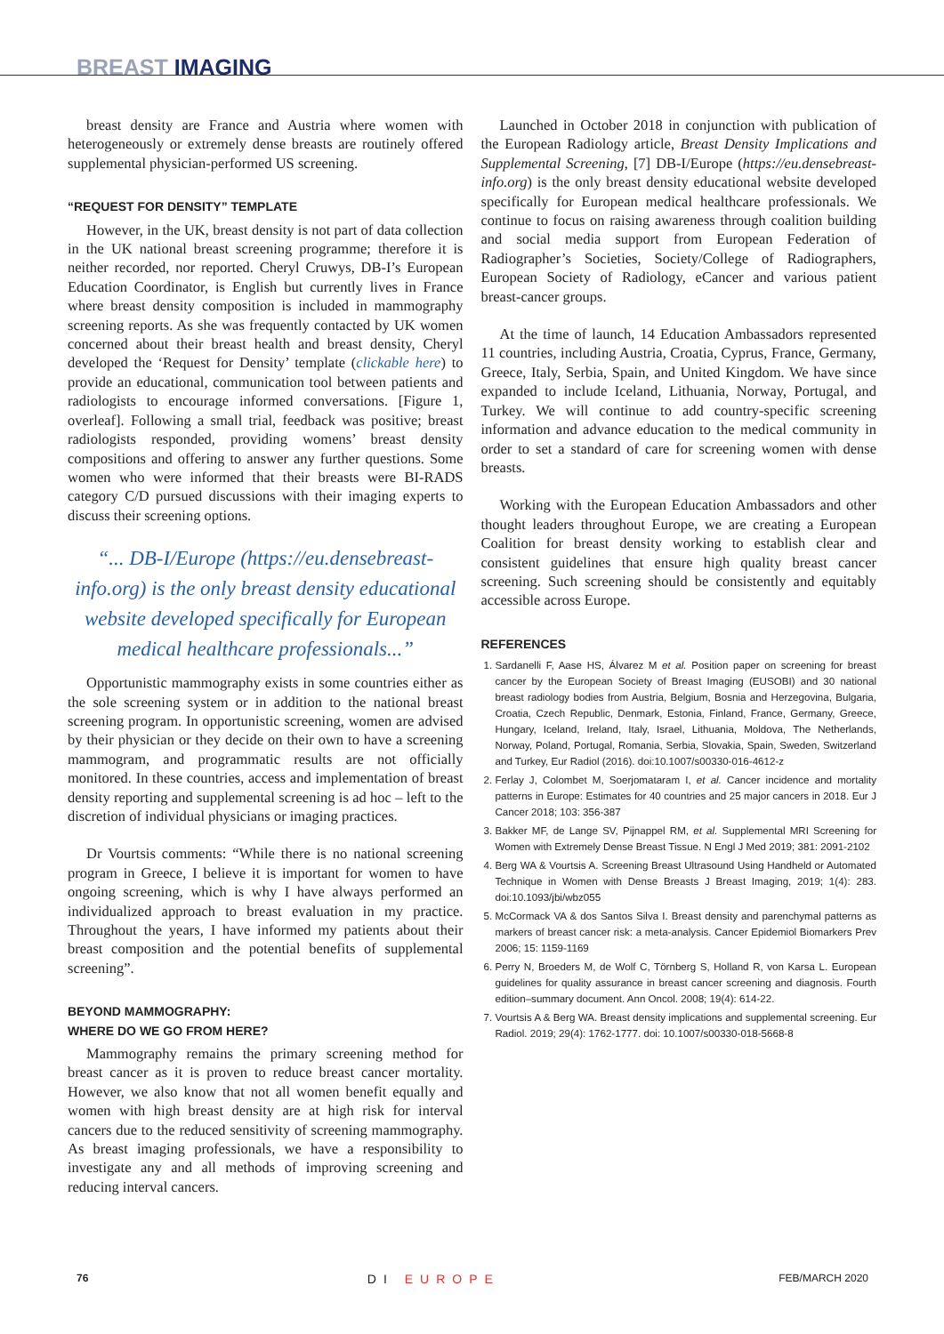BREAST IMAGING
breast density are France and Austria where women with heterogeneously or extremely dense breasts are routinely offered supplemental physician-performed US screening.
“REQUEST FOR DENSITY” TEMPLATE
However, in the UK, breast density is not part of data collection in the UK national breast screening programme; therefore it is neither recorded, nor reported. Cheryl Cruwys, DB-I’s European Education Coordinator, is English but currently lives in France where breast density composition is included in mammography screening reports. As she was frequently contacted by UK women concerned about their breast health and breast density, Cheryl developed the ‘Request for Density’ template (clickable here) to provide an educational, communication tool between patients and radiologists to encourage informed conversations. [Figure 1, overleaf]. Following a small trial, feedback was positive; breast radiologists responded, providing womens’ breast density compositions and offering to answer any further questions. Some women who were informed that their breasts were BI-RADS category C/D pursued discussions with their imaging experts to discuss their screening options.
“... DB-I/Europe (https://eu.densebreast-info.org) is the only breast density educational website developed specifically for European medical healthcare professionals...”
Opportunistic mammography exists in some countries either as the sole screening system or in addition to the national breast screening program. In opportunistic screening, women are advised by their physician or they decide on their own to have a screening mammogram, and programmatic results are not officially monitored. In these countries, access and implementation of breast density reporting and supplemental screening is ad hoc – left to the discretion of individual physicians or imaging practices.
Dr Vourtsis comments: “While there is no national screening program in Greece, I believe it is important for women to have ongoing screening, which is why I have always performed an individualized approach to breast evaluation in my practice. Throughout the years, I have informed my patients about their breast composition and the potential benefits of supplemental screening”.
BEYOND MAMMOGRAPHY:
WHERE DO WE GO FROM HERE?
Mammography remains the primary screening method for breast cancer as it is proven to reduce breast cancer mortality. However, we also know that not all women benefit equally and women with high breast density are at high risk for interval cancers due to the reduced sensitivity of screening mammography. As breast imaging professionals, we have a responsibility to investigate any and all methods of improving screening and reducing interval cancers.
Launched in October 2018 in conjunction with publication of the European Radiology article, Breast Density Implications and Supplemental Screening, [7] DB-I/Europe (https://eu.densebreast-info.org) is the only breast density educational website developed specifically for European medical healthcare professionals. We continue to focus on raising awareness through coalition building and social media support from European Federation of Radiographer’s Societies, Society/College of Radiographers, European Society of Radiology, eCancer and various patient breast-cancer groups.
At the time of launch, 14 Education Ambassadors represented 11 countries, including Austria, Croatia, Cyprus, France, Germany, Greece, Italy, Serbia, Spain, and United Kingdom. We have since expanded to include Iceland, Lithuania, Norway, Portugal, and Turkey. We will continue to add country-specific screening information and advance education to the medical community in order to set a standard of care for screening women with dense breasts.
Working with the European Education Ambassadors and other thought leaders throughout Europe, we are creating a European Coalition for breast density working to establish clear and consistent guidelines that ensure high quality breast cancer screening. Such screening should be consistently and equitably accessible across Europe.
REFERENCES
1. Sardanelli F, Aase HS, Álvarez M et al. Position paper on screening for breast cancer by the European Society of Breast Imaging (EUSOBI) and 30 national breast radiology bodies from Austria, Belgium, Bosnia and Herzegovina, Bulgaria, Croatia, Czech Republic, Denmark, Estonia, Finland, France, Germany, Greece, Hungary, Iceland, Ireland, Italy, Israel, Lithuania, Moldova, The Netherlands, Norway, Poland, Portugal, Romania, Serbia, Slovakia, Spain, Sweden, Switzerland and Turkey, Eur Radiol (2016). doi:10.1007/s00330-016-4612-z
2. Ferlay J, Colombet M, Soerjomataram I, et al. Cancer incidence and mortality patterns in Europe: Estimates for 40 countries and 25 major cancers in 2018. Eur J Cancer 2018; 103: 356-387
3. Bakker MF, de Lange SV, Pijnappel RM, et al. Supplemental MRI Screening for Women with Extremely Dense Breast Tissue. N Engl J Med 2019; 381: 2091-2102
4. Berg WA & Vourtsis A. Screening Breast Ultrasound Using Handheld or Automated Technique in Women with Dense Breasts J Breast Imaging, 2019; 1(4): 283. doi:10.1093/jbi/wbz055
5. McCormack VA & dos Santos Silva I. Breast density and parenchymal patterns as markers of breast cancer risk: a meta-analysis. Cancer Epidemiol Biomarkers Prev 2006; 15: 1159-1169
6. Perry N, Broeders M, de Wolf C, Törnberg S, Holland R, von Karsa L. European guidelines for quality assurance in breast cancer screening and diagnosis. Fourth edition–summary document. Ann Oncol. 2008; 19(4): 614-22.
7. Vourtsis A & Berg WA. Breast density implications and supplemental screening. Eur Radiol. 2019; 29(4): 1762-1777. doi: 10.1007/s00330-018-5668-8
76 DI EUROPE FEB/MARCH 2020